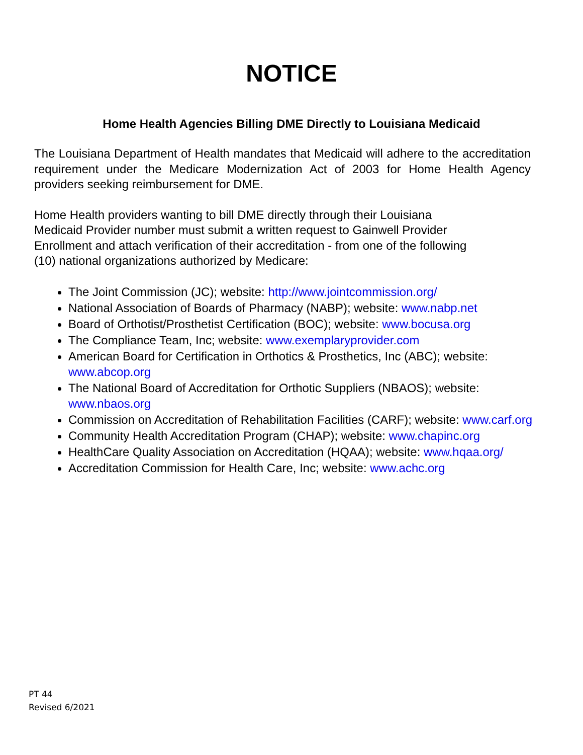NOTICE
Home Health Agencies Billing DME Directly to Louisiana Medicaid
The Louisiana Department of Health mandates that Medicaid will adhere to the accreditation requirement under the Medicare Modernization Act of 2003 for Home Health Agency providers seeking reimbursement for DME.
Home Health providers wanting to bill DME directly through their Louisiana
Medicaid Provider number must submit a written request to Gainwell Provider
Enrollment and attach verification of their accreditation - from one of the following
(10) national organizations authorized by Medicare:
The Joint Commission (JC); website: http://www.jointcommission.org/
National Association of Boards of Pharmacy (NABP); website: www.nabp.net
Board of Orthotist/Prosthetist Certification (BOC); website: www.bocusa.org
The Compliance Team, Inc; website: www.exemplaryprovider.com
American Board for Certification in Orthotics & Prosthetics, Inc (ABC); website: www.abcop.org
The National Board of Accreditation for Orthotic Suppliers (NBAOS); website: www.nbaos.org
Commission on Accreditation of Rehabilitation Facilities (CARF); website: www.carf.org
Community Health Accreditation Program (CHAP); website: www.chapinc.org
HealthCare Quality Association on Accreditation (HQAA); website: www.hqaa.org/
Accreditation Commission for Health Care, Inc; website: www.achc.org
PT 44
Revised 6/2021